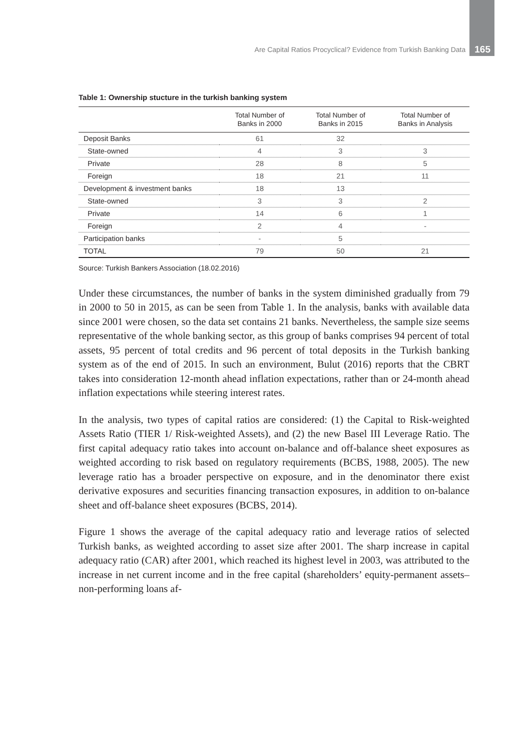Are Capital Ratios Procyclical? Evidence from Turkish Banking Data 165
Table 1: Ownership stucture in the turkish banking system
| | Total Number of Banks in 2000 | Total Number of Banks in 2015 | Total Number of Banks in Analysis |
| --- | --- | --- | --- |
| Deposit Banks | 61 | 32 | |
| State-owned | 4 | 3 | 3 |
| Private | 28 | 8 | 5 |
| Foreign | 18 | 21 | 11 |
| Development & investment banks | 18 | 13 | |
| State-owned | 3 | 3 | 2 |
| Private | 14 | 6 | 1 |
| Foreign | 2 | 4 | - |
| Participation banks | - | 5 | |
| TOTAL | 79 | 50 | 21 |
Source: Turkish Bankers Association (18.02.2016)
Under these circumstances, the number of banks in the system diminished gradually from 79 in 2000 to 50 in 2015, as can be seen from Table 1. In the analysis, banks with available data since 2001 were chosen, so the data set contains 21 banks. Nevertheless, the sample size seems representative of the whole banking sector, as this group of banks comprises 94 percent of total assets, 95 percent of total credits and 96 percent of total deposits in the Turkish banking system as of the end of 2015. In such an environment, Bulut (2016) reports that the CBRT takes into consideration 12-month ahead inflation expectations, rather than or 24-month ahead inflation expectations while steering interest rates.
In the analysis, two types of capital ratios are considered: (1) the Capital to Risk-weighted Assets Ratio (TIER 1/ Risk-weighted Assets), and (2) the new Basel III Leverage Ratio. The first capital adequacy ratio takes into account on-balance and off-balance sheet exposures as weighted according to risk based on regulatory requirements (BCBS, 1988, 2005). The new leverage ratio has a broader perspective on exposure, and in the denominator there exist derivative exposures and securities financing transaction exposures, in addition to on-balance sheet and off-balance sheet exposures (BCBS, 2014).
Figure 1 shows the average of the capital adequacy ratio and leverage ratios of selected Turkish banks, as weighted according to asset size after 2001. The sharp increase in capital adequacy ratio (CAR) after 2001, which reached its highest level in 2003, was attributed to the increase in net current income and in the free capital (shareholders’ equity-permanent assets–non-performing loans af-